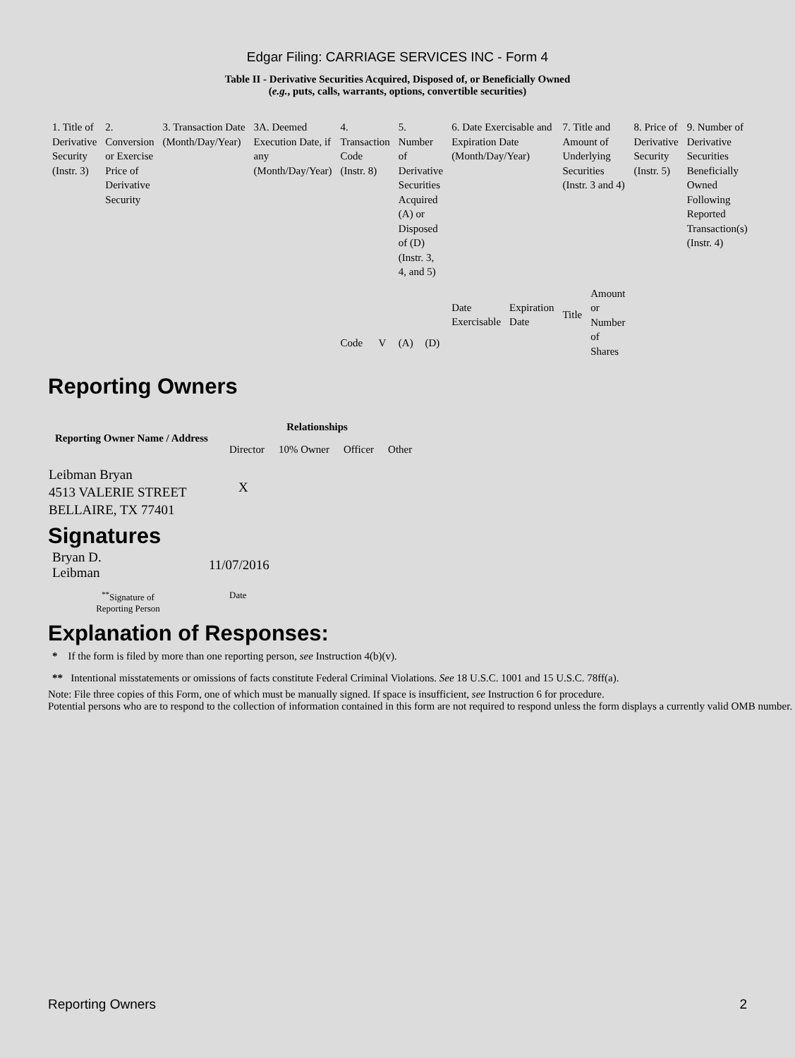Edgar Filing: CARRIAGE SERVICES INC - Form 4
Table II - Derivative Securities Acquired, Disposed of, or Beneficially Owned
(e.g., puts, calls, warrants, options, convertible securities)
| 1. Title of Derivative Security (Instr. 3) | 2. Conversion or Exercise Price of Derivative Security | 3. Transaction Date (Month/Day/Year) | 3A. Deemed Execution Date, if any (Month/Day/Year) | 4. Transaction Code (Instr. 8) | | 5. Number of Derivative Securities Acquired (A) or Disposed of (D) (Instr. 3, 4, and 5) | | 6. Date Exercisable and Expiration Date (Month/Day/Year) | | 7. Title and Amount of Underlying Securities (Instr. 3 and 4) | | 8. Price of Derivative Security (Instr. 5) | 9. Number of Derivative Securities Beneficially Owned Following Reported Transaction(s) (Instr. 4) |
| | | | | Code | V | (A) | (D) | Date Exercisable | Expiration Date | Title | Amount or Number of Shares | | |
Reporting Owners
| Reporting Owner Name / Address | Relationships | | | |
| --- | --- | --- | --- | --- |
| | Director | 10% Owner | Officer | Other |
| Leibman Bryan 4513 VALERIE STREET BELLAIRE, TX 77401 | X | | | |
Signatures
| Bryan D. Leibman | 11/07/2016 |
| <sup>**</sup> Signature of Reporting Person | Date |
Explanation of Responses:
* If the form is filed by more than one reporting person, see Instruction 4(b)(v).
** Intentional misstatements or omissions of facts constitute Federal Criminal Violations. See 18 U.S.C. 1001 and 15 U.S.C. 78ff(a).
Note: File three copies of this Form, one of which must be manually signed. If space is insufficient, see Instruction 6 for procedure.
Potential persons who are to respond to the collection of information contained in this form are not required to respond unless the form displays a currently valid OMB number.
Reporting Owners 2